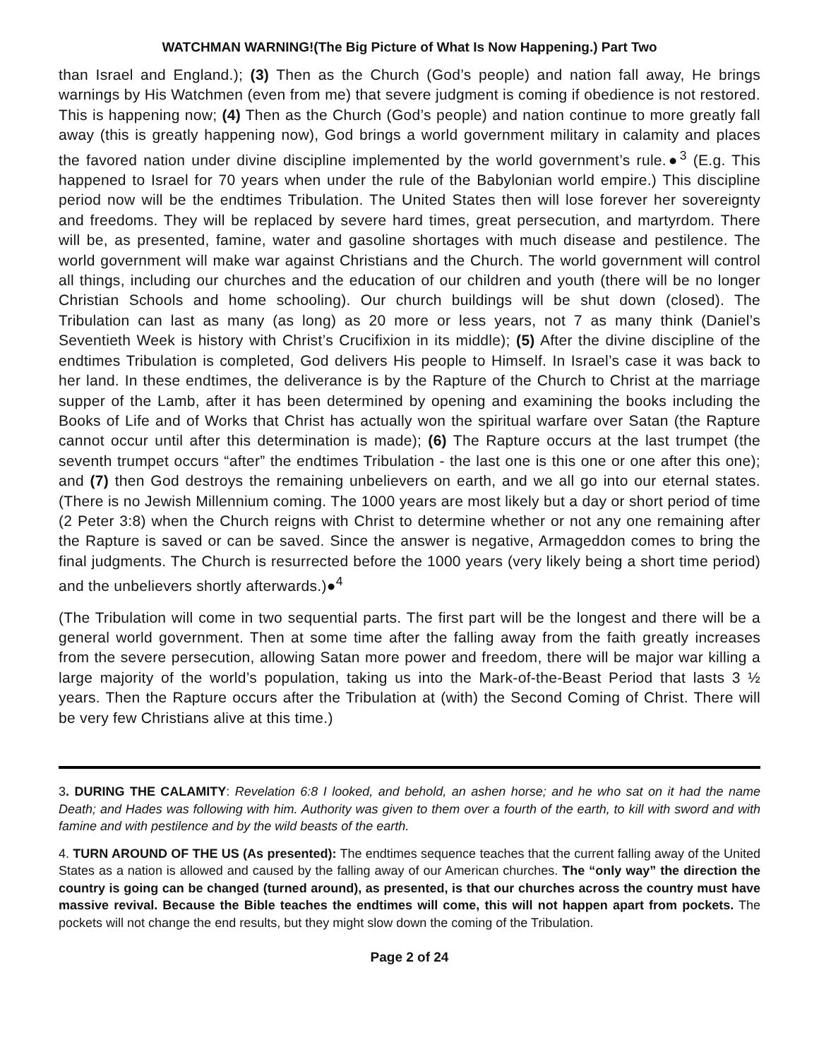WATCHMAN WARNING!(The Big Picture of What Is Now Happening.) Part Two
than Israel and England.); (3) Then as the Church (God’s people) and nation fall away, He brings warnings by His Watchmen (even from me) that severe judgment is coming if obedience is not restored. This is happening now; (4) Then as the Church (God’s people) and nation continue to more greatly fall away (this is greatly happening now), God brings a world government military in calamity and places the favored nation under divine discipline implemented by the world government’s rule.●<sup>3</sup> (E.g. This happened to Israel for 70 years when under the rule of the Babylonian world empire.) This discipline period now will be the endtimes Tribulation. The United States then will lose forever her sovereignty and freedoms. They will be replaced by severe hard times, great persecution, and martyrdom. There will be, as presented, famine, water and gasoline shortages with much disease and pestilence. The world government will make war against Christians and the Church. The world government will control all things, including our churches and the education of our children and youth (there will be no longer Christian Schools and home schooling). Our church buildings will be shut down (closed). The Tribulation can last as many (as long) as 20 more or less years, not 7 as many think (Daniel’s Seventieth Week is history with Christ’s Crucifixion in its middle); (5) After the divine discipline of the endtimes Tribulation is completed, God delivers His people to Himself. In Israel’s case it was back to her land. In these endtimes, the deliverance is by the Rapture of the Church to Christ at the marriage supper of the Lamb, after it has been determined by opening and examining the books including the Books of Life and of Works that Christ has actually won the spiritual warfare over Satan (the Rapture cannot occur until after this determination is made); (6) The Rapture occurs at the last trumpet (the seventh trumpet occurs “after” the endtimes Tribulation - the last one is this one or one after this one); and (7) then God destroys the remaining unbelievers on earth, and we all go into our eternal states. (There is no Jewish Millennium coming. The 1000 years are most likely but a day or short period of time (2 Peter 3:8) when the Church reigns with Christ to determine whether or not any one remaining after the Rapture is saved or can be saved. Since the answer is negative, Armageddon comes to bring the final judgments. The Church is resurrected before the 1000 years (very likely being a short time period) and the unbelievers shortly afterwards.)●<sup>4</sup>
(The Tribulation will come in two sequential parts. The first part will be the longest and there will be a general world government. Then at some time after the falling away from the faith greatly increases from the severe persecution, allowing Satan more power and freedom, there will be major war killing a large majority of the world’s population, taking us into the Mark-of-the-Beast Period that lasts 3 ½ years. Then the Rapture occurs after the Tribulation at (with) the Second Coming of Christ. There will be very few Christians alive at this time.)
3. DURING THE CALAMITY: Revelation 6:8 I looked, and behold, an ashen horse; and he who sat on it had the name Death; and Hades was following with him. Authority was given to them over a fourth of the earth, to kill with sword and with famine and with pestilence and by the wild beasts of the earth.
4. TURN AROUND OF THE US (As presented): The endtimes sequence teaches that the current falling away of the United States as a nation is allowed and caused by the falling away of our American churches. The “only way” the direction the country is going can be changed (turned around), as presented, is that our churches across the country must have massive revival. Because the Bible teaches the endtimes will come, this will not happen apart from pockets. The pockets will not change the end results, but they might slow down the coming of the Tribulation.
Page 2 of 24